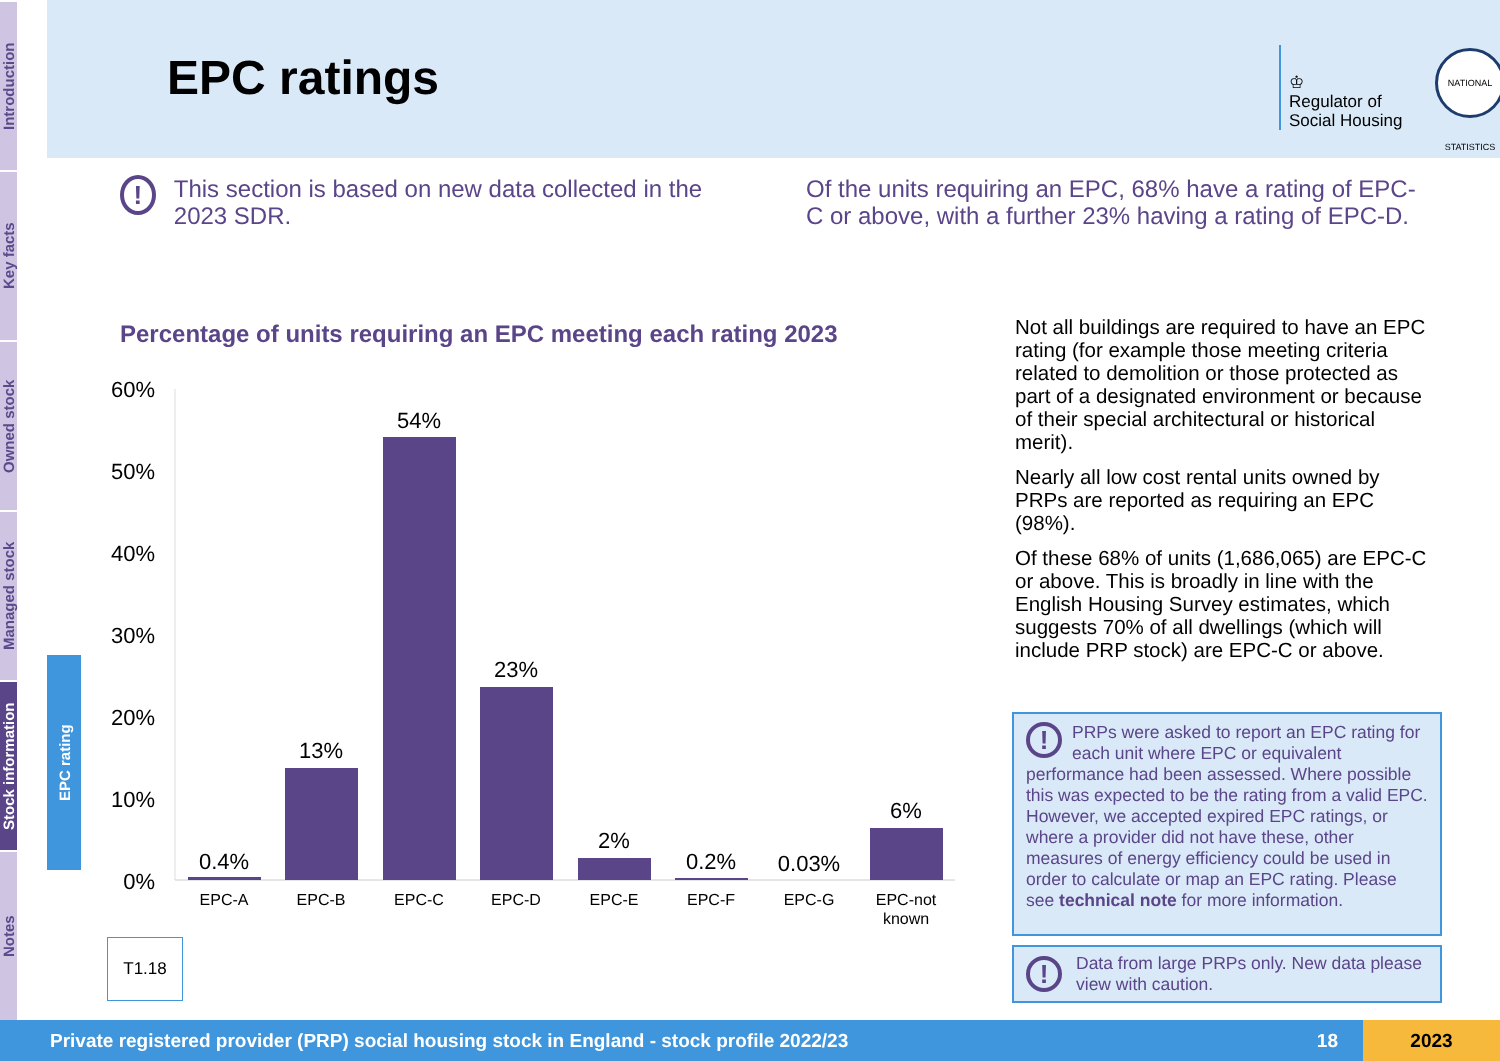Introduction
Key facts
Owned stock
Managed stock
Stock information
Notes
EPC rating
EPC ratings
♔
Regulator of
Social Housing
NATIONAL STATISTICS
! This section is based on new data collected in the 2023 SDR.
Of the units requiring an EPC, 68% have a rating of EPC-C or above, with a further 23% having a rating of EPC-D.
Percentage of units requiring an EPC meeting each rating 2023
60%
50%
40%
30%
20%
10%
0%
0.4%
13%
54%
23%
2%
0.2%
0.03%
6%
EPC-A
EPC-B
EPC-C
EPC-D
EPC-E
EPC-F
EPC-G
EPC-not
known
T1.18
Not all buildings are required to have an EPC rating (for example those meeting criteria related to demolition or those protected as part of a designated environment or because of their special architectural or historical merit).
Nearly all low cost rental units owned by PRPs are reported as requiring an EPC (98%).
Of these 68% of units (1,686,065) are EPC-C or above. This is broadly in line with the English Housing Survey estimates, which suggests 70% of all dwellings (which will include PRP stock) are EPC-C or above.
! PRPs were asked to report an EPC rating for each unit where EPC or equivalent performance had been assessed. Where possible this was expected to be the rating from a valid EPC. However, we accepted expired EPC ratings, or where a provider did not have these, other measures of energy efficiency could be used in order to calculate or map an EPC rating. Please see technical note for more information.
! Data from large PRPs only. New data please view with caution.
Private registered provider (PRP) social housing stock in England - stock profile 2022/23 18 2023